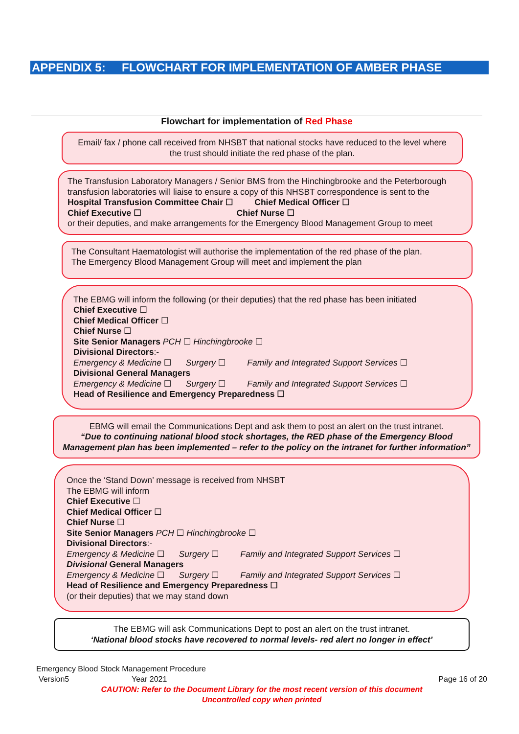APPENDIX 5: FLOWCHART FOR IMPLEMENTATION OF AMBER PHASE
Flowchart for implementation of Red Phase
Email/ fax / phone call received from NHSBT that national stocks have reduced to the level where the trust should initiate the red phase of the plan.
The Transfusion Laboratory Managers / Senior BMS from the Hinchingbrooke and the Peterborough transfusion laboratories will liaise to ensure a copy of this NHSBT correspondence is sent to the
Hospital Transfusion Committee Chair ☐ Chief Medical Officer ☐
Chief Executive ☐ Chief Nurse ☐
or their deputies, and make arrangements for the Emergency Blood Management Group to meet
The Consultant Haematologist will authorise the implementation of the red phase of the plan.
The Emergency Blood Management Group will meet and implement the plan
The EBMG will inform the following (or their deputies) that the red phase has been initiated
Chief Executive ☐
Chief Medical Officer ☐
Chief Nurse ☐
Site Senior Managers PCH ☐ Hinchingbrooke ☐
Divisional Directors:-
Emergency & Medicine ☐ Surgery ☐ Family and Integrated Support Services ☐
Divisional General Managers
Emergency & Medicine ☐ Surgery ☐ Family and Integrated Support Services ☐
Head of Resilience and Emergency Preparedness ☐
EBMG will email the Communications Dept and ask them to post an alert on the trust intranet.
“Due to continuing national blood stock shortages, the RED phase of the Emergency Blood Management plan has been implemented – refer to the policy on the intranet for further information”
Once the ‘Stand Down’ message is received from NHSBT
The EBMG will inform
Chief Executive ☐
Chief Medical Officer ☐
Chief Nurse ☐
Site Senior Managers PCH ☐ Hinchingbrooke ☐
Divisional Directors:-
Emergency & Medicine ☐ Surgery ☐ Family and Integrated Support Services ☐
Divisional General Managers
Emergency & Medicine ☐ Surgery ☐ Family and Integrated Support Services ☐
Head of Resilience and Emergency Preparedness ☐
(or their deputies) that we may stand down
The EBMG will ask Communications Dept to post an alert on the trust intranet.
‘National blood stocks have recovered to normal levels- red alert no longer in effect’
Emergency Blood Stock Management Procedure
Version5 Year 2021 Page 16 of 20
CAUTION: Refer to the Document Library for the most recent version of this document
Uncontrolled copy when printed